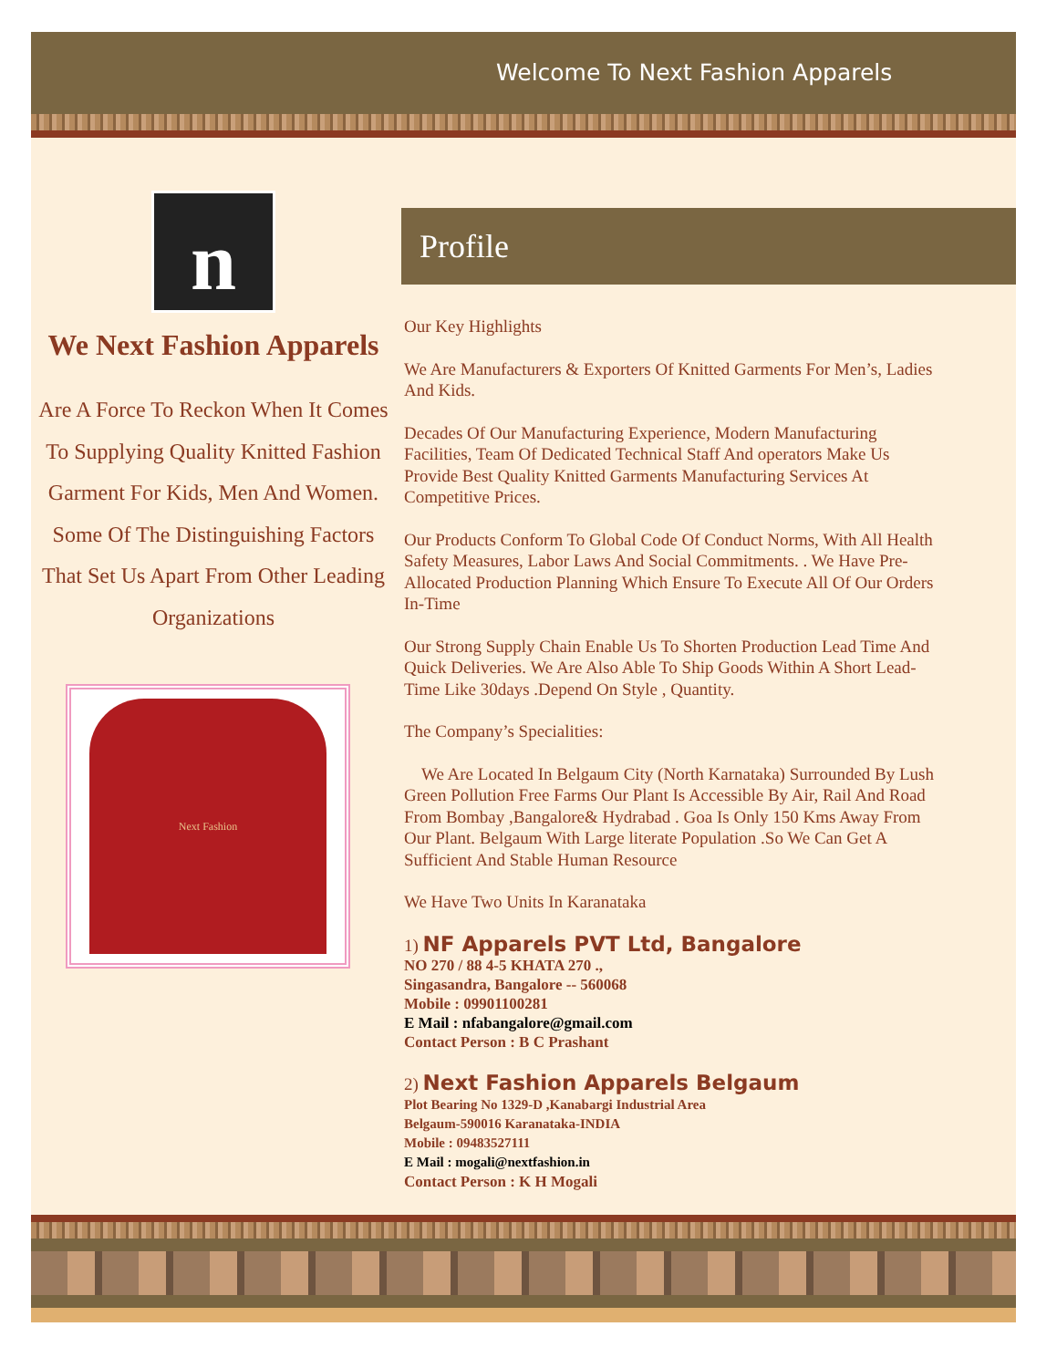Welcome To Next Fashion Apparels
n
We Next Fashion Apparels
Are A Force To Reckon When It Comes To Supplying Quality Knitted Fashion Garment For Kids, Men And Women. Some Of The Distinguishing Factors That Set Us Apart From Other Leading Organizations
Next Fashion
Profile
Our Key Highlights
We Are Manufacturers & Exporters Of Knitted Garments For Men’s, Ladies And Kids.
Decades Of Our Manufacturing Experience, Modern Manufacturing Facilities, Team Of Dedicated Technical Staff And operators Make Us Provide Best Quality Knitted Garments Manufacturing Services At Competitive Prices.
Our Products Conform To Global Code Of Conduct Norms, With All Health Safety Measures, Labor Laws And Social Commitments. . We Have Pre-Allocated Production Planning Which Ensure To Execute All Of Our Orders In-Time
Our Strong Supply Chain Enable Us To Shorten Production Lead Time And Quick Deliveries. We Are Also Able To Ship Goods Within A Short Lead-Time Like 30days .Depend On Style , Quantity.
The Company’s Specialities:
We Are Located In Belgaum City (North Karnataka) Surrounded By Lush Green Pollution Free Farms Our Plant Is Accessible By Air, Rail And Road From Bombay ,Bangalore& Hydrabad . Goa Is Only 150 Kms Away From Our Plant. Belgaum With Large literate Population .So We Can Get A Sufficient And Stable Human Resource
We Have Two Units In Karanataka
1) NF Apparels PVT Ltd, Bangalore
NO 270 / 88 4-5 KHATA 270 .,
Singasandra, Bangalore -- 560068
Mobile : 09901100281
E Mail : nfabangalore@gmail.com
Contact Person : B C Prashant
2) Next Fashion Apparels Belgaum
Plot Bearing No 1329-D ,Kanabargi Industrial Area
Belgaum-590016 Karanataka-INDIA
Mobile : 09483527111
E Mail : mogali@nextfashion.in
Contact Person : K H Mogali